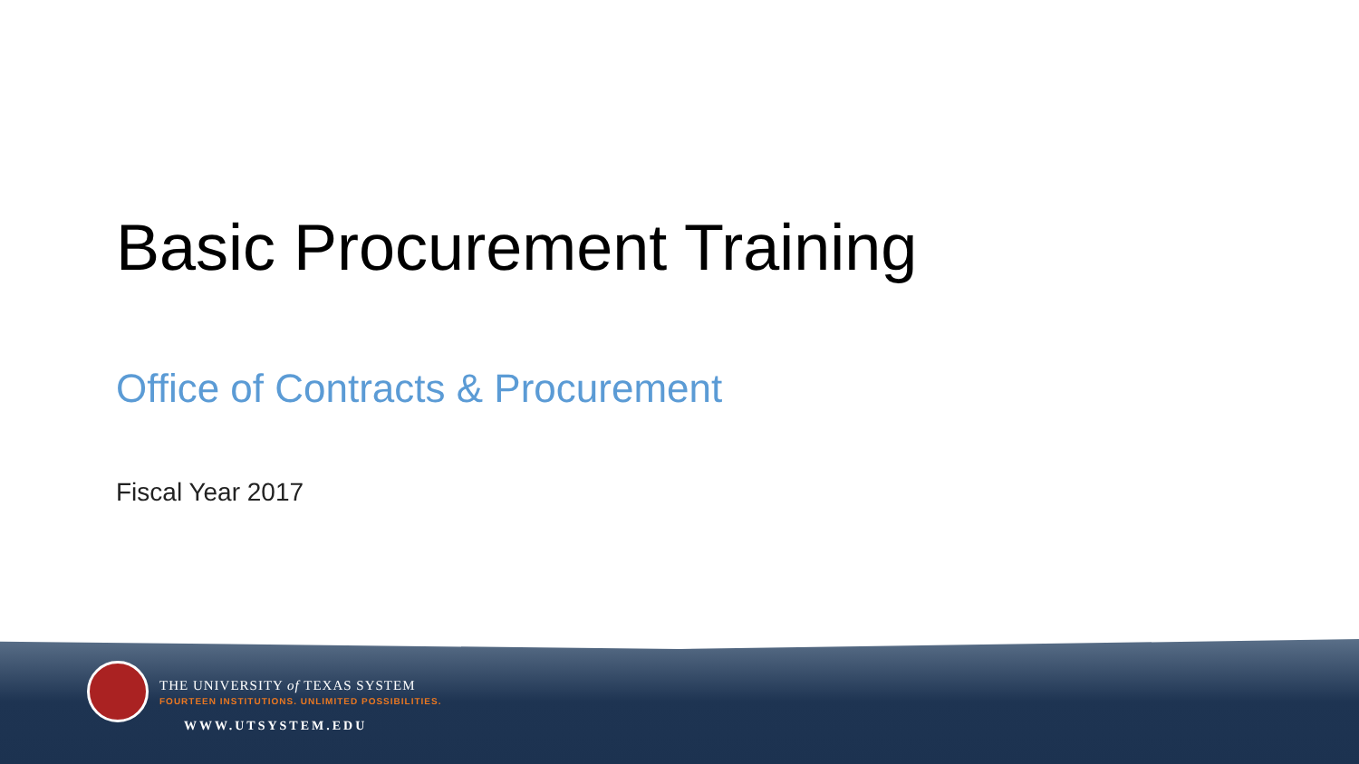Basic Procurement Training
Office of Contracts & Procurement
Fiscal Year 2017
THE UNIVERSITY of TEXAS SYSTEM
FOURTEEN INSTITUTIONS. UNLIMITED POSSIBILITIES.
WWW.UTSYSTEM.EDU